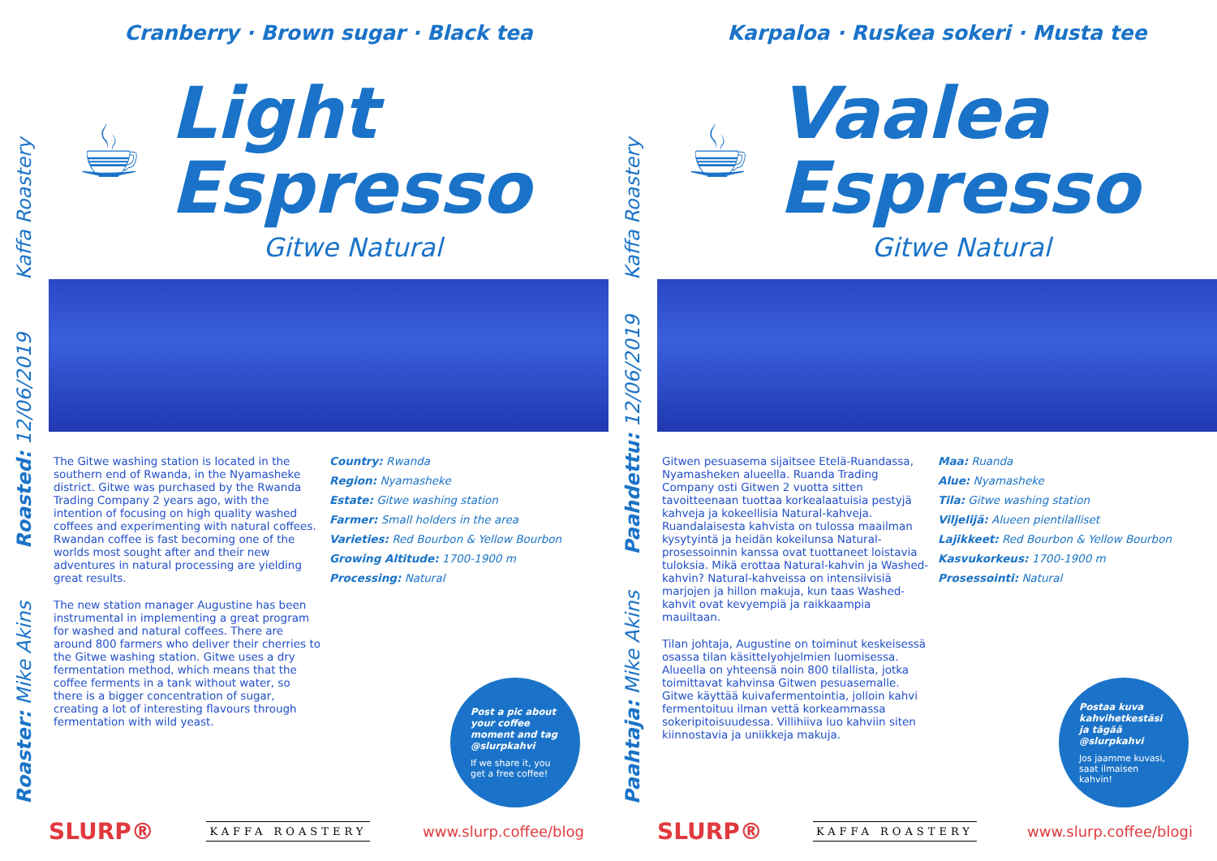Kaffa Roastery
Roasted: 12/06/2019
Roaster: Mike Akins
Cranberry · Brown sugar · Black tea
☕
Light
Espresso
Gitwe Natural
The Gitwe washing station is located in the southern end of Rwanda, in the Nyamasheke district. Gitwe was purchased by the Rwanda Trading Company 2 years ago, with the intention of focusing on high quality washed coffees and experimenting with natural coffees. Rwandan coffee is fast becoming one of the worlds most sought after and their new adventures in natural processing are yielding great results.
The new station manager Augustine has been instrumental in implementing a great program for washed and natural coffees. There are around 800 farmers who deliver their cherries to the Gitwe washing station. Gitwe uses a dry fermentation method, which means that the coffee ferments in a tank without water, so there is a bigger concentration of sugar, creating a lot of interesting flavours through fermentation with wild yeast.
Country: Rwanda
Region: Nyamasheke
Estate: Gitwe washing station
Farmer: Small holders in the area
Varieties: Red Bourbon & Yellow Bourbon
Growing Altitude: 1700-1900 m
Processing: Natural
SLURP® KAFFA ROASTERY www.slurp.coffee/blog
Post a pic about your coffee moment and tag @slurpkahvi
If we share it, you get a free coffee!
Kaffa Roastery
Paahdettu: 12/06/2019
Paahtaja: Mike Akins
Karpaloa · Ruskea sokeri · Musta tee
☕
Vaalea
Espresso
Gitwe Natural
Gitwen pesuasema sijaitsee Etelä-Ruandassa, Nyamasheken alueella. Ruanda Trading Company osti Gitwen 2 vuotta sitten tavoitteenaan tuottaa korkealaatuisia pestyjä kahveja ja kokeellisia Natural-kahveja. Ruandalaisesta kahvista on tulossa maailman kysytyintä ja heidän kokeilunsa Natural-prosessoinnin kanssa ovat tuottaneet loistavia tuloksia. Mikä erottaa Natural-kahvin ja Washed-kahvin? Natural-kahveissa on intensiivisiä marjojen ja hillon makuja, kun taas Washed-kahvit ovat kevyempiä ja raikkaampia mauiltaan.
Tilan johtaja, Augustine on toiminut keskeisessä osassa tilan käsittelyohjelmien luomisessa. Alueella on yhteensä noin 800 tilallista, jotka toimittavat kahvinsa Gitwen pesuasemalle. Gitwe käyttää kuivafermentointia, jolloin kahvi fermentoituu ilman vettä korkeammassa sokeripitoisuudessa. Villihiiva luo kahviin siten kiinnostavia ja uniikkeja makuja.
Maa: Ruanda
Alue: Nyamasheke
Tila: Gitwe washing station
Viljelijä: Alueen pientilalliset
Lajikkeet: Red Bourbon & Yellow Bourbon
Kasvukorkeus: 1700-1900 m
Prosessointi: Natural
SLURP® KAFFA ROASTERY www.slurp.coffee/blogi
Postaa kuva kahvihetkestäsi ja tägää @slurpkahvi
Jos jaamme kuvasi, saat ilmaisen kahvin!